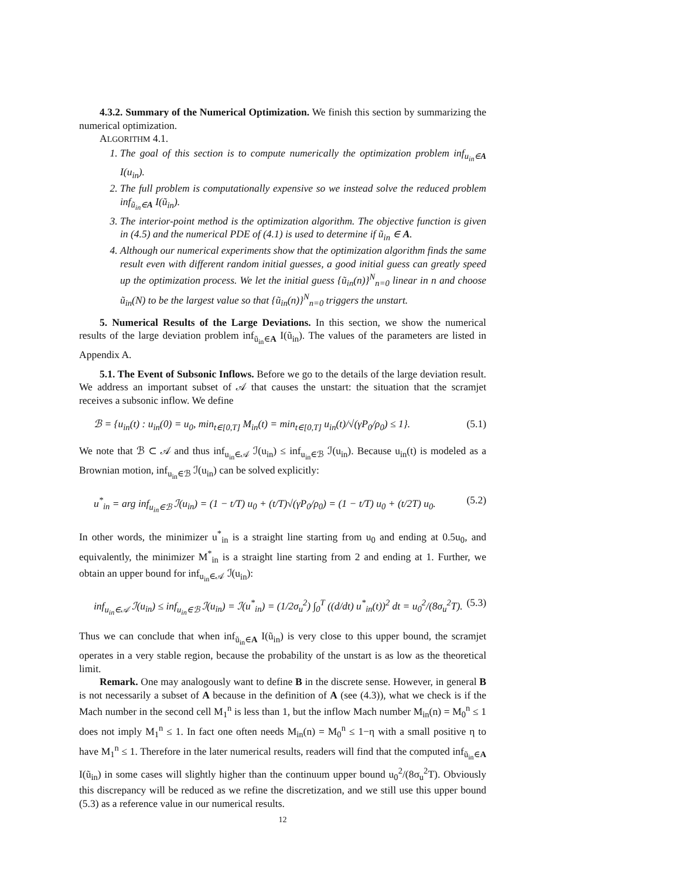4.3.2. Summary of the Numerical Optimization. We finish this section by summarizing the numerical optimization.
ALGORITHM 4.1.
1. The goal of this section is to compute numerically the optimization problem inf<sub>u<sub>in</sub>∈A</sub> I(u<sub>in</sub>).
2. The full problem is computationally expensive so we instead solve the reduced problem inf<sub>ũ<sub>in</sub>∈A</sub> I(ũ<sub>in</sub>).
3. The interior-point method is the optimization algorithm. The objective function is given in (4.5) and the numerical PDE of (4.1) is used to determine if ũ<sub>in</sub> ∈ A.
4. Although our numerical experiments show that the optimization algorithm finds the same result even with different random initial guesses, a good initial guess can greatly speed up the optimization process. We let the initial guess {ũ<sub>in</sub>(n)}<sup>N</sup><sub>n=0</sub> linear in n and choose ũ<sub>in</sub>(N) to be the largest value so that {ũ<sub>in</sub>(n)}<sup>N</sup><sub>n=0</sub> triggers the unstart.
5. Numerical Results of the Large Deviations. In this section, we show the numerical results of the large deviation problem inf<sub>ũ<sub>in</sub>∈A</sub> I(ũ<sub>in</sub>). The values of the parameters are listed in Appendix A.
5.1. The Event of Subsonic Inflows. Before we go to the details of the large deviation result. We address an important subset of 𝒜 that causes the unstart: the situation that the scramjet receives a subsonic inflow. We define
ℬ = {u<sub>in</sub>(t) : u<sub>in</sub>(0) = u<sub>0</sub>, min<sub>t∈[0,T]</sub> M<sub>in</sub>(t) = min<sub>t∈[0,T]</sub> u<sub>in</sub>(t)/√(γP<sub>0</sub>/ρ<sub>0</sub>) ≤ 1}. (5.1)
We note that ℬ ⊂ 𝒜 and thus inf<sub>u<sub>in</sub>∈𝒜</sub> ℐ(u<sub>in</sub>) ≤ inf<sub>u<sub>in</sub>∈ℬ</sub> ℐ(u<sub>in</sub>). Because u<sub>in</sub>(t) is modeled as a Brownian motion, inf<sub>u<sub>in</sub>∈ℬ</sub> ℐ(u<sub>in</sub>) can be solved explicitly:
u<sup>*</sup><sub>in</sub> = arg inf<sub>u<sub>in</sub>∈ℬ</sub> ℐ(u<sub>in</sub>) = (1 − t/T) u<sub>0</sub> + (t/T)√(γP<sub>0</sub>/ρ<sub>0</sub>) = (1 − t/T) u<sub>0</sub> + (t/2T) u<sub>0</sub>. (5.2)
In other words, the minimizer u<sup>*</sup><sub>in</sub> is a straight line starting from u<sub>0</sub> and ending at 0.5u<sub>0</sub>, and equivalently, the minimizer M<sup>*</sup><sub>in</sub> is a straight line starting from 2 and ending at 1. Further, we obtain an upper bound for inf<sub>u<sub>in</sub>∈𝒜</sub> ℐ(u<sub>in</sub>):
inf<sub>u<sub>in</sub>∈𝒜</sub> ℐ(u<sub>in</sub>) ≤ inf<sub>u<sub>in</sub>∈ℬ</sub> ℐ(u<sub>in</sub>) = ℐ(u<sup>*</sup><sub>in</sub>) = (1/2σ<sub>u</sub><sup>2</sup>) ∫<sub>0</sub><sup>T</sup> ((d/dt) u<sup>*</sup><sub>in</sub>(t))<sup>2</sup> dt = u<sub>0</sub><sup>2</sup>/(8σ<sub>u</sub><sup>2</sup>T). (5.3)
Thus we can conclude that when inf<sub>ũ<sub>in</sub>∈A</sub> I(ũ<sub>in</sub>) is very close to this upper bound, the scramjet operates in a very stable region, because the probability of the unstart is as low as the theoretical limit.
Remark. One may analogously want to define B in the discrete sense. However, in general B is not necessarily a subset of A because in the definition of A (see (4.3)), what we check is if the Mach number in the second cell M<sub>1</sub><sup>n</sup> is less than 1, but the inflow Mach number M<sub>in</sub>(n) = M<sub>0</sub><sup>n</sup> ≤ 1 does not imply M<sub>1</sub><sup>n</sup> ≤ 1. In fact one often needs M<sub>in</sub>(n) = M<sub>0</sub><sup>n</sup> ≤ 1−η with a small positive η to have M<sub>1</sub><sup>n</sup> ≤ 1. Therefore in the later numerical results, readers will find that the computed inf<sub>ũ<sub>in</sub>∈A</sub> I(ũ<sub>in</sub>) in some cases will slightly higher than the continuum upper bound u<sub>0</sub><sup>2</sup>/(8σ<sub>u</sub><sup>2</sup>T). Obviously this discrepancy will be reduced as we refine the discretization, and we still use this upper bound (5.3) as a reference value in our numerical results.
12